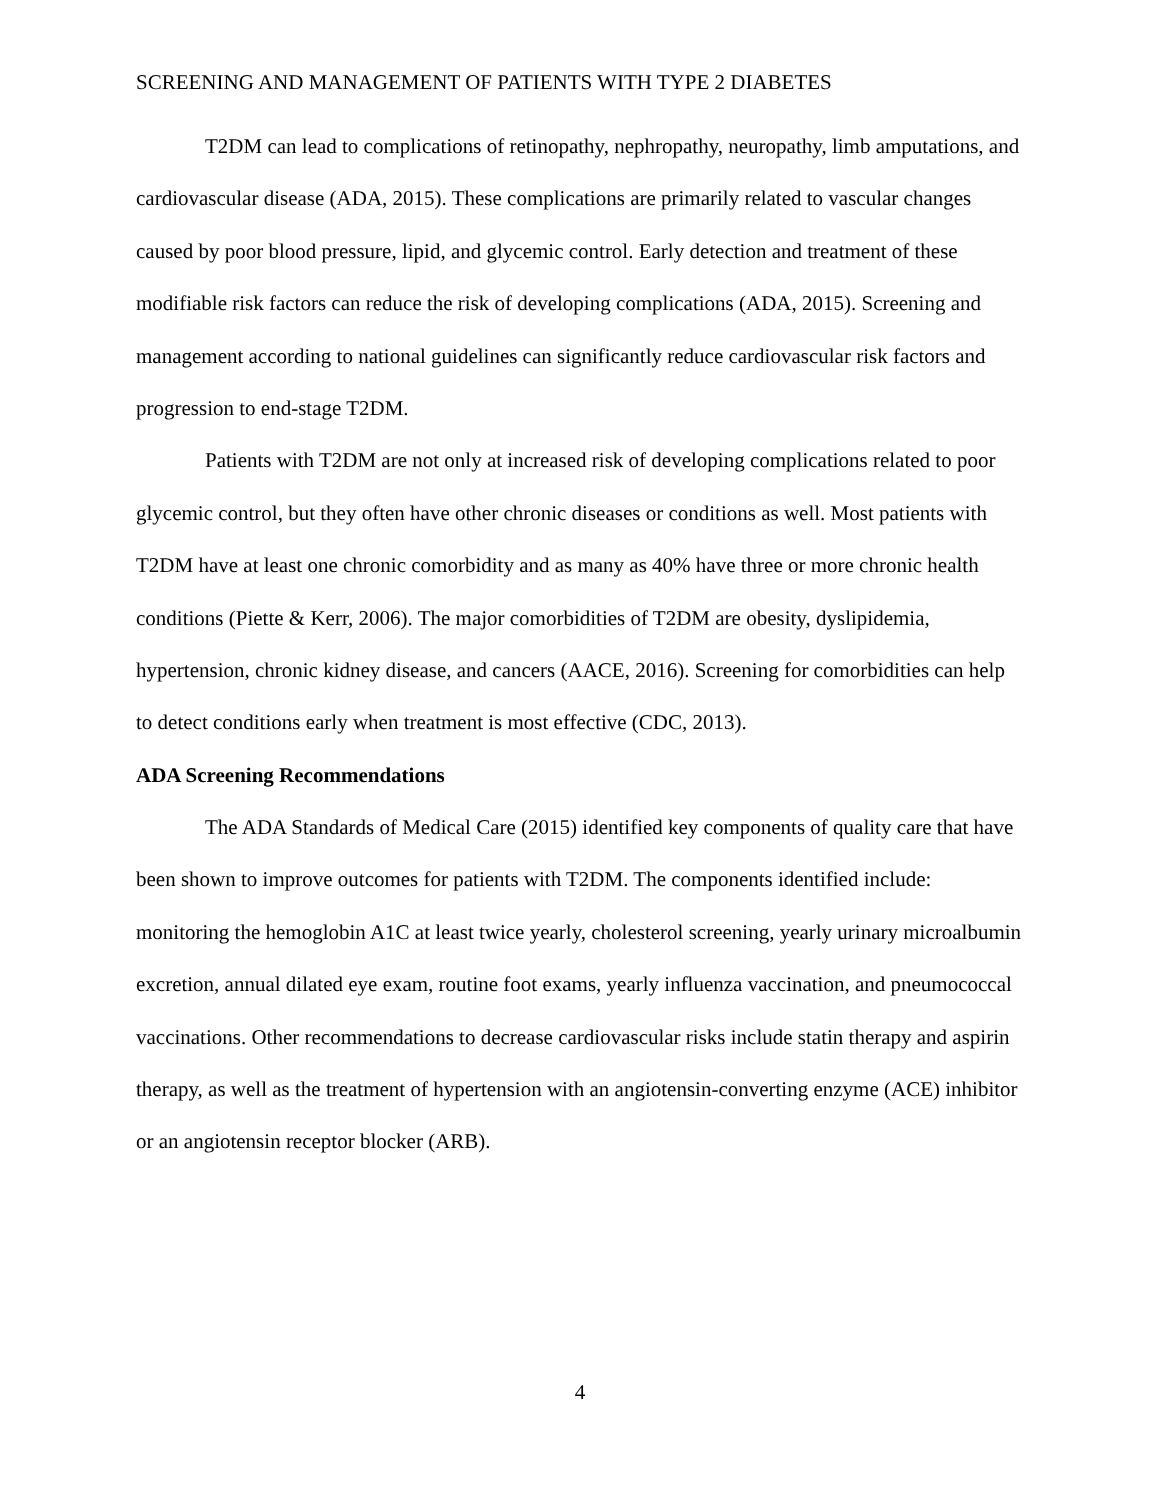SCREENING AND MANAGEMENT OF PATIENTS WITH TYPE 2 DIABETES
T2DM can lead to complications of retinopathy, nephropathy, neuropathy, limb amputations, and cardiovascular disease (ADA, 2015). These complications are primarily related to vascular changes caused by poor blood pressure, lipid, and glycemic control. Early detection and treatment of these modifiable risk factors can reduce the risk of developing complications (ADA, 2015). Screening and management according to national guidelines can significantly reduce cardiovascular risk factors and progression to end-stage T2DM.
Patients with T2DM are not only at increased risk of developing complications related to poor glycemic control, but they often have other chronic diseases or conditions as well. Most patients with T2DM have at least one chronic comorbidity and as many as 40% have three or more chronic health conditions (Piette & Kerr, 2006). The major comorbidities of T2DM are obesity, dyslipidemia, hypertension, chronic kidney disease, and cancers (AACE, 2016). Screening for comorbidities can help to detect conditions early when treatment is most effective (CDC, 2013).
ADA Screening Recommendations
The ADA Standards of Medical Care (2015) identified key components of quality care that have been shown to improve outcomes for patients with T2DM. The components identified include: monitoring the hemoglobin A1C at least twice yearly, cholesterol screening, yearly urinary microalbumin excretion, annual dilated eye exam, routine foot exams, yearly influenza vaccination, and pneumococcal vaccinations. Other recommendations to decrease cardiovascular risks include statin therapy and aspirin therapy, as well as the treatment of hypertension with an angiotensin-converting enzyme (ACE) inhibitor or an angiotensin receptor blocker (ARB).
4